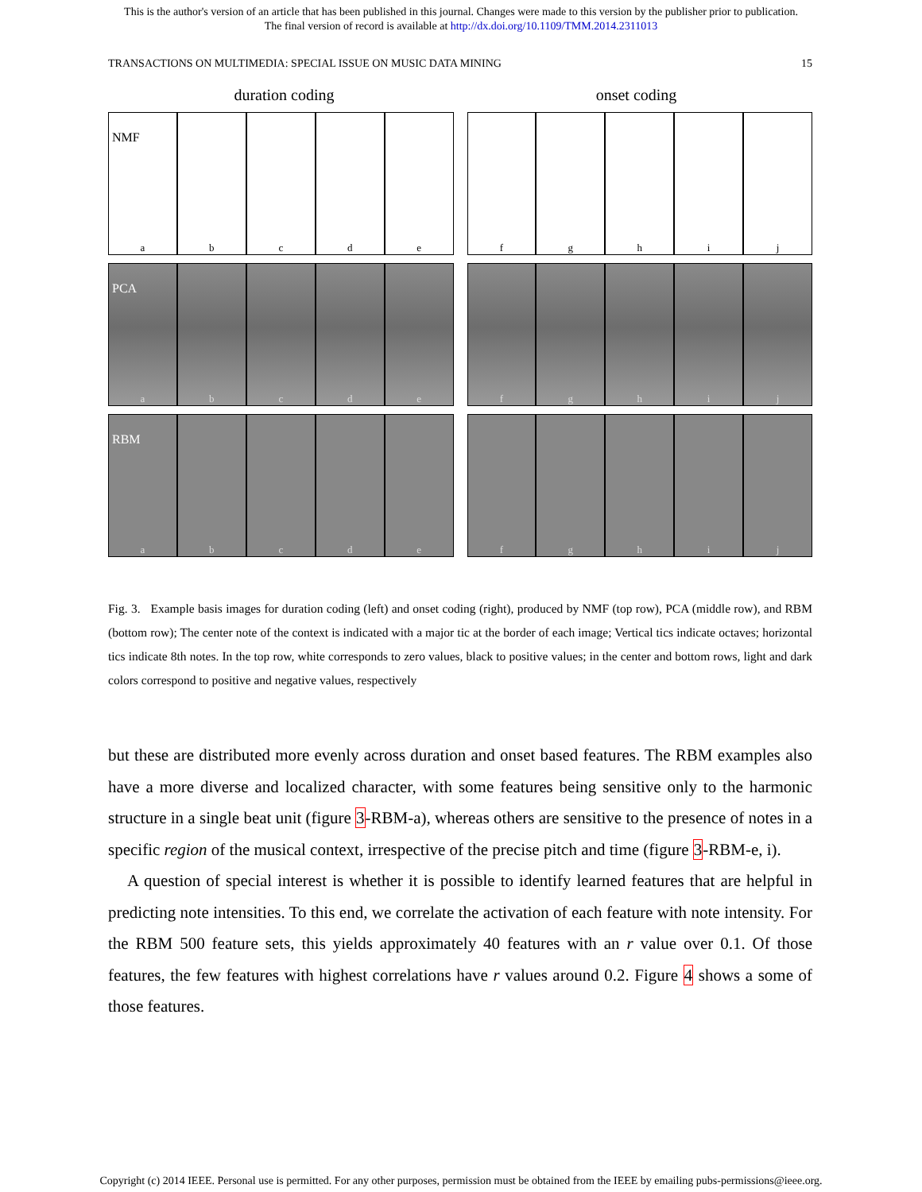This is the author's version of an article that has been published in this journal. Changes were made to this version by the publisher prior to publication.
The final version of record is available at http://dx.doi.org/10.1109/TMM.2014.2311013
TRANSACTIONS ON MULTIMEDIA: SPECIAL ISSUE ON MUSIC DATA MINING 15
duration coding onset coding
NMF
a b c d e
f g h i j
PCA
a b c d e
f g h i j
RBM
a b c d e
f g h i j
Fig. 3. Example basis images for duration coding (left) and onset coding (right), produced by NMF (top row), PCA (middle row), and RBM (bottom row); The center note of the context is indicated with a major tic at the border of each image; Vertical tics indicate octaves; horizontal tics indicate 8th notes. In the top row, white corresponds to zero values, black to positive values; in the center and bottom rows, light and dark colors correspond to positive and negative values, respectively
but these are distributed more evenly across duration and onset based features. The RBM examples also have a more diverse and localized character, with some features being sensitive only to the harmonic structure in a single beat unit (figure 3-RBM-a), whereas others are sensitive to the presence of notes in a specific region of the musical context, irrespective of the precise pitch and time (figure 3-RBM-e, i).
A question of special interest is whether it is possible to identify learned features that are helpful in predicting note intensities. To this end, we correlate the activation of each feature with note intensity. For the RBM 500 feature sets, this yields approximately 40 features with an r value over 0.1. Of those features, the few features with highest correlations have r values around 0.2. Figure 4 shows a some of those features.
Copyright (c) 2014 IEEE. Personal use is permitted. For any other purposes, permission must be obtained from the IEEE by emailing pubs-permissions@ieee.org.